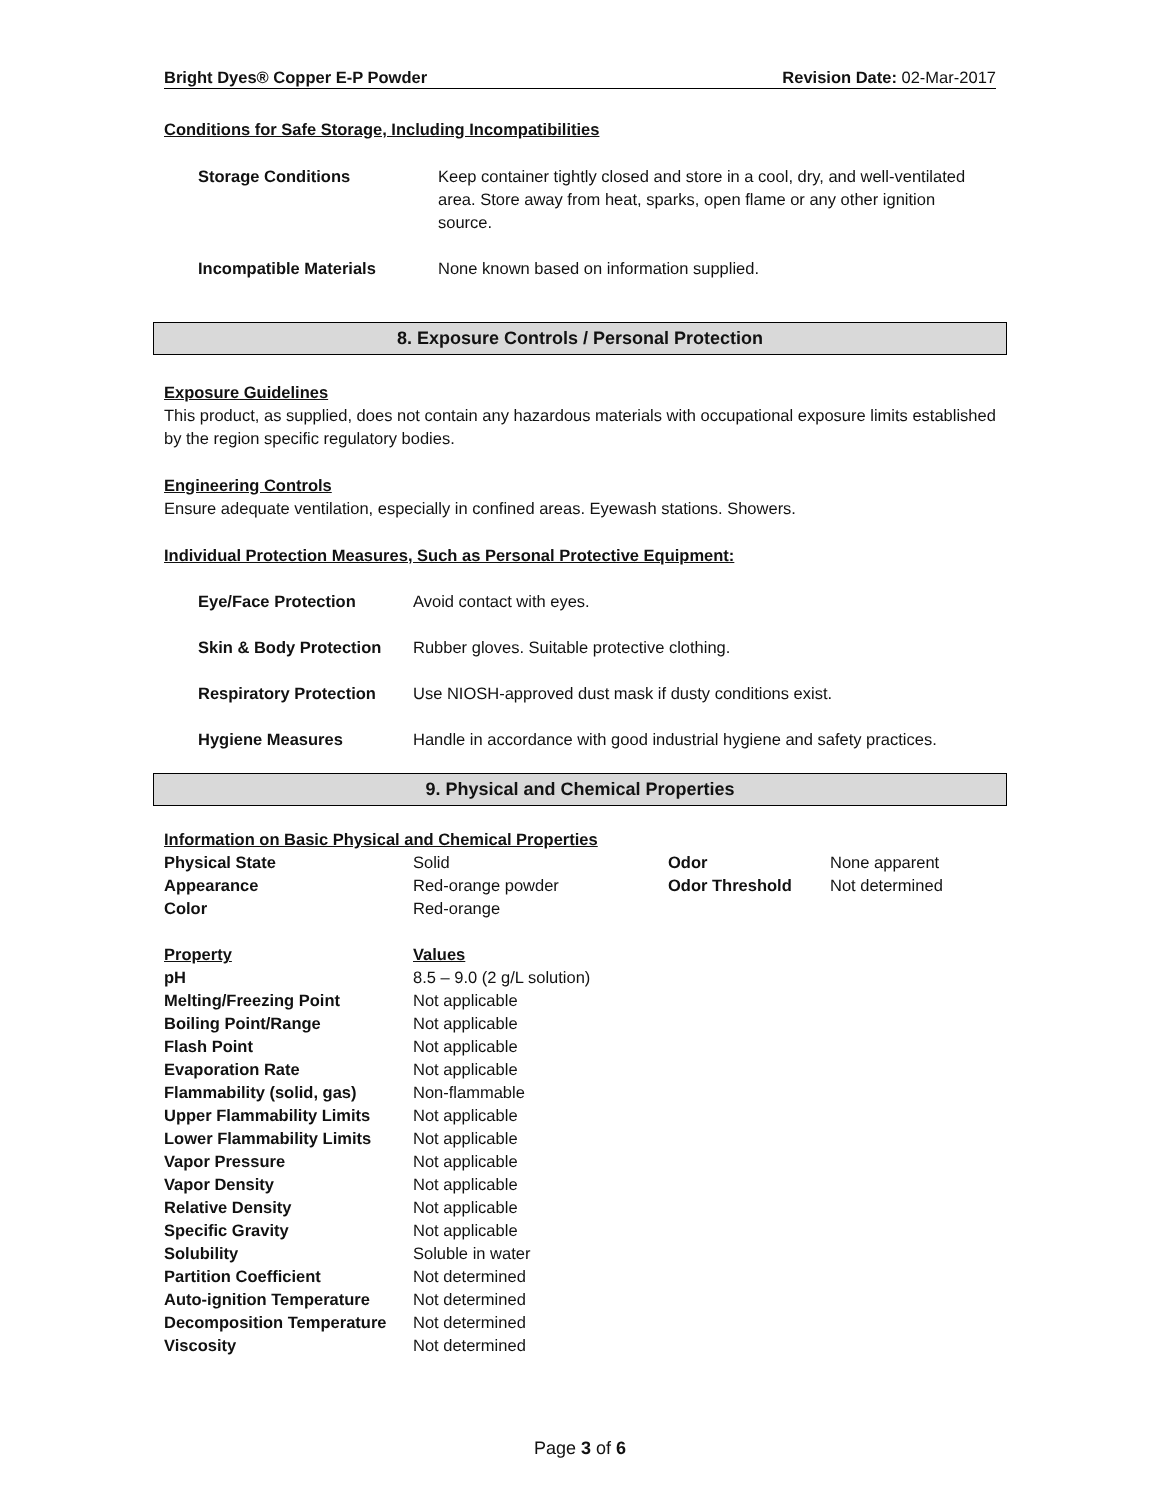Bright Dyes® Copper E-P Powder Revision Date: 02-Mar-2017
Conditions for Safe Storage, Including Incompatibilities
| Storage Conditions | Keep container tightly closed and store in a cool, dry, and well-ventilated area. Store away from heat, sparks, open flame or any other ignition source. |
| Incompatible Materials | None known based on information supplied. |
8. Exposure Controls / Personal Protection
Exposure Guidelines
This product, as supplied, does not contain any hazardous materials with occupational exposure limits established by the region specific regulatory bodies.
Engineering Controls
Ensure adequate ventilation, especially in confined areas. Eyewash stations. Showers.
Individual Protection Measures, Such as Personal Protective Equipment:
| Eye/Face Protection | Avoid contact with eyes. |
| Skin & Body Protection | Rubber gloves. Suitable protective clothing. |
| Respiratory Protection | Use NIOSH-approved dust mask if dusty conditions exist. |
| Hygiene Measures | Handle in accordance with good industrial hygiene and safety practices. |
9. Physical and Chemical Properties
Information on Basic Physical and Chemical Properties
| Physical State | Solid | Odor | None apparent |
| Appearance | Red-orange powder | Odor Threshold | Not determined |
| Color | Red-orange | | |
| Property | Values |
| pH | 8.5 – 9.0 (2 g/L solution) |
| Melting/Freezing Point | Not applicable |
| Boiling Point/Range | Not applicable |
| Flash Point | Not applicable |
| Evaporation Rate | Not applicable |
| Flammability (solid, gas) | Non-flammable |
| Upper Flammability Limits | Not applicable |
| Lower Flammability Limits | Not applicable |
| Vapor Pressure | Not applicable |
| Vapor Density | Not applicable |
| Relative Density | Not applicable |
| Specific Gravity | Not applicable |
| Solubility | Soluble in water |
| Partition Coefficient | Not determined |
| Auto-ignition Temperature | Not determined |
| Decomposition Temperature | Not determined |
| Viscosity | Not determined |
Page 3 of 6